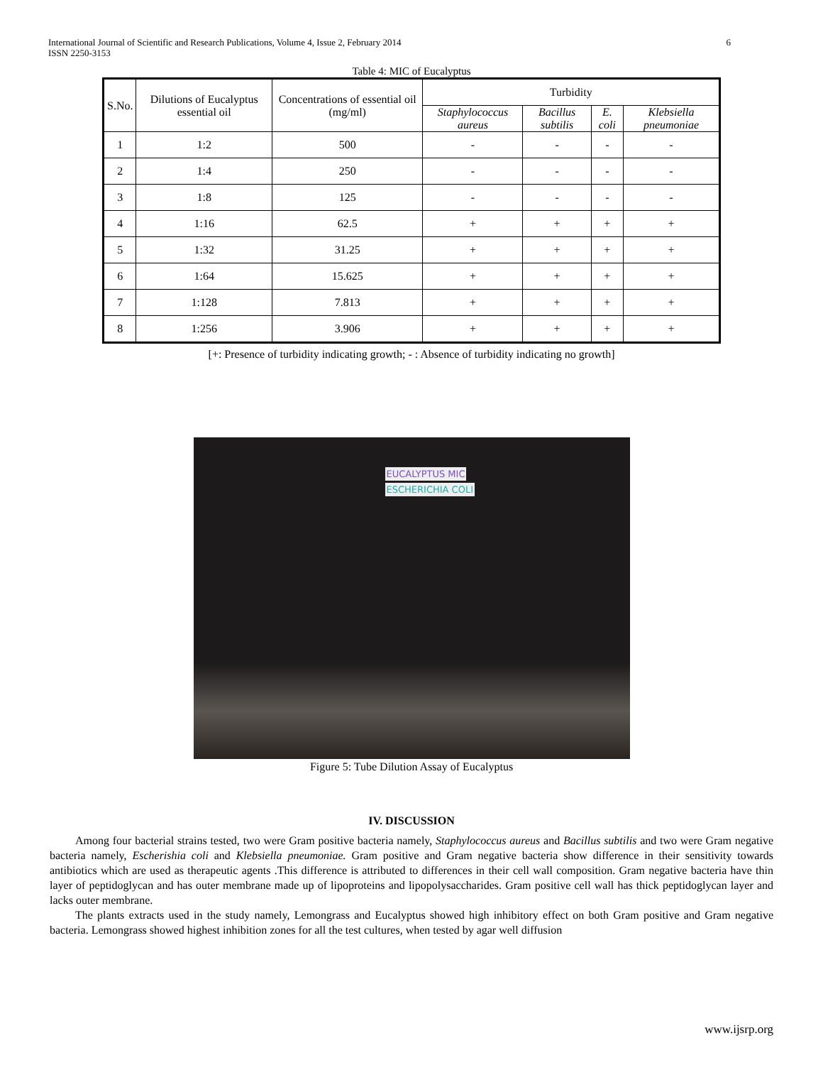International Journal of Scientific and Research Publications, Volume 4, Issue 2, February 2014
ISSN 2250-3153
6
Table 4: MIC of Eucalyptus
| S.No. | Dilutions of Eucalyptus essential oil | Concentrations of essential oil (mg/ml) | Turbidity | | | |
| --- | --- | --- | --- | --- | --- | --- |
| | | | Staphylococcus aureus | Bacillus subtilis | E. coli | Klebsiella pneumoniae |
| 1 | 1:2 | 500 | - | - | - | - |
| 2 | 1:4 | 250 | - | - | - | - |
| 3 | 1:8 | 125 | - | - | - | - |
| 4 | 1:16 | 62.5 | + | + | + | + |
| 5 | 1:32 | 31.25 | + | + | + | + |
| 6 | 1:64 | 15.625 | + | + | + | + |
| 7 | 1:128 | 7.813 | + | + | + | + |
| 8 | 1:256 | 3.906 | + | + | + | + |
[+: Presence of turbidity indicating growth; - : Absence of turbidity indicating no growth]
EUCALYPTUS MIC
ESCHERICHIA COLI
Figure 5: Tube Dilution Assay of Eucalyptus
IV. DISCUSSION
Among four bacterial strains tested, two were Gram positive bacteria namely, Staphylococcus aureus and Bacillus subtilis and two were Gram negative bacteria namely, Escherishia coli and Klebsiella pneumoniae. Gram positive and Gram negative bacteria show difference in their sensitivity towards antibiotics which are used as therapeutic agents .This difference is attributed to differences in their cell wall composition. Gram negative bacteria have thin layer of peptidoglycan and has outer membrane made up of lipoproteins and lipopolysaccharides. Gram positive cell wall has thick peptidoglycan layer and lacks outer membrane.
The plants extracts used in the study namely, Lemongrass and Eucalyptus showed high inhibitory effect on both Gram positive and Gram negative bacteria. Lemongrass showed highest inhibition zones for all the test cultures, when tested by agar well diffusion
www.ijsrp.org